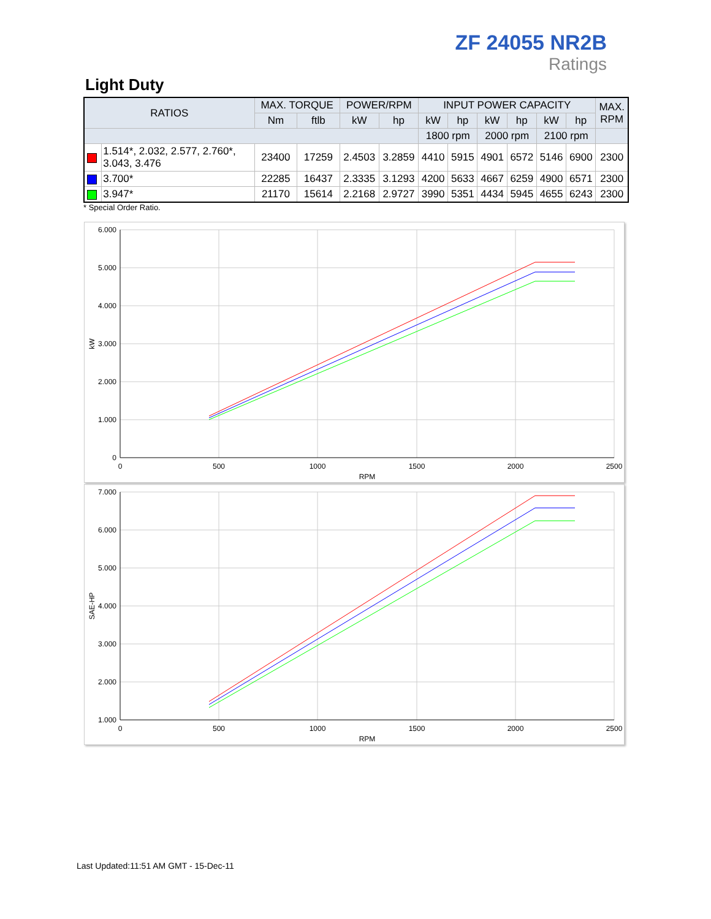ZF 24055 NR2B
Ratings
Light Duty
| RATIOS | | MAX. TORQUE | | POWER/RPM | | INPUT POWER CAPACITY | | | | | | MAX. RPM |
| --- | --- | --- | --- | --- | --- | --- | --- | --- | --- | --- | --- | --- |
| | | Nm | ftlb | kW | hp | kW | hp | kW | hp | kW | hp | |
| | | | | | | 1800 rpm | | 2000 rpm | | 2100 rpm | | |
| | 1.514*, 2.032, 2.577, 2.760*, 3.043, 3.476 | 23400 | 17259 | 2.4503 | 3.2859 | 4410 | 5915 | 4901 | 6572 | 5146 | 6900 | 2300 |
| | 3.700* | 22285 | 16437 | 2.3335 | 3.1293 | 4200 | 5633 | 4667 | 6259 | 4900 | 6571 | 2300 |
| | 3.947* | 21170 | 15614 | 2.2168 | 2.9727 | 3990 | 5351 | 4434 | 5945 | 4655 | 6243 | 2300 |
* Special Order Ratio.
6.000
5.000
4.000
3.000
2.000
1.000
0
0
500
1000
1500
2000
2500
RPM
kW
7.000
6.000
5.000
4.000
3.000
2.000
1.000
0
500
1000
1500
2000
2500
RPM
SAE-HP
Last Updated:11:51 AM GMT - 15-Dec-11